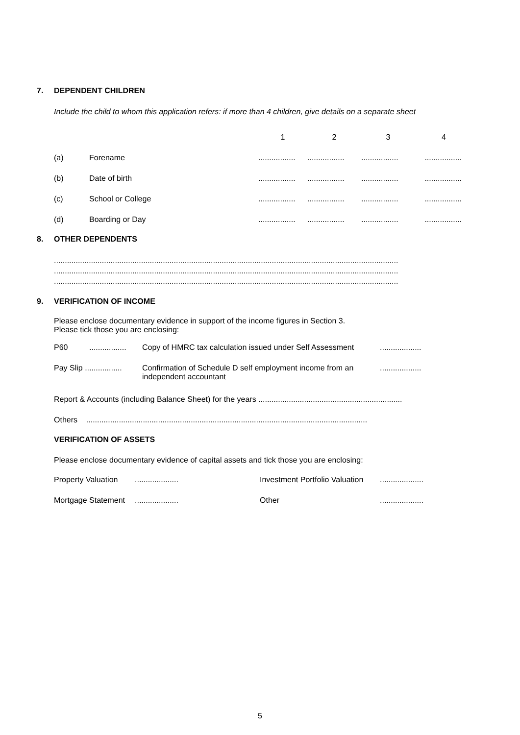7. DEPENDENT CHILDREN
Include the child to whom this application refers: if more than 4 children, give details on a separate sheet
| | | 1 | 2 | 3 | 4 |
| (a) | Forename | ................. | ................. | ................. | ................. |
| (b) | Date of birth | ................. | ................. | ................. | ................. |
| (c) | School or College | ................. | ................. | ................. | ................. |
| (d) | Boarding or Day | ................. | ................. | ................. | ................. |
8. OTHER DEPENDENTS
..............................................................................................................................................................
..............................................................................................................................................................
..............................................................................................................................................................
9. VERIFICATION OF INCOME
Please enclose documentary evidence in support of the income figures in Section 3.
Please tick those you are enclosing:
| P60 | ................. | Copy of HMRC tax calculation issued under Self Assessment | ................... |
| Pay Slip ................. | | Confirmation of Schedule D self employment income from an independent accountant | ................... |
Report & Accounts (including Balance Sheet) for the years ..................................................................
Others .................................................................................................................................
VERIFICATION OF ASSETS
Please enclose documentary evidence of capital assets and tick those you are enclosing:
| Property Valuation | .................... | Investment Portfolio Valuation | .................... |
| Mortgage Statement | .................... | Other | .................... |
5